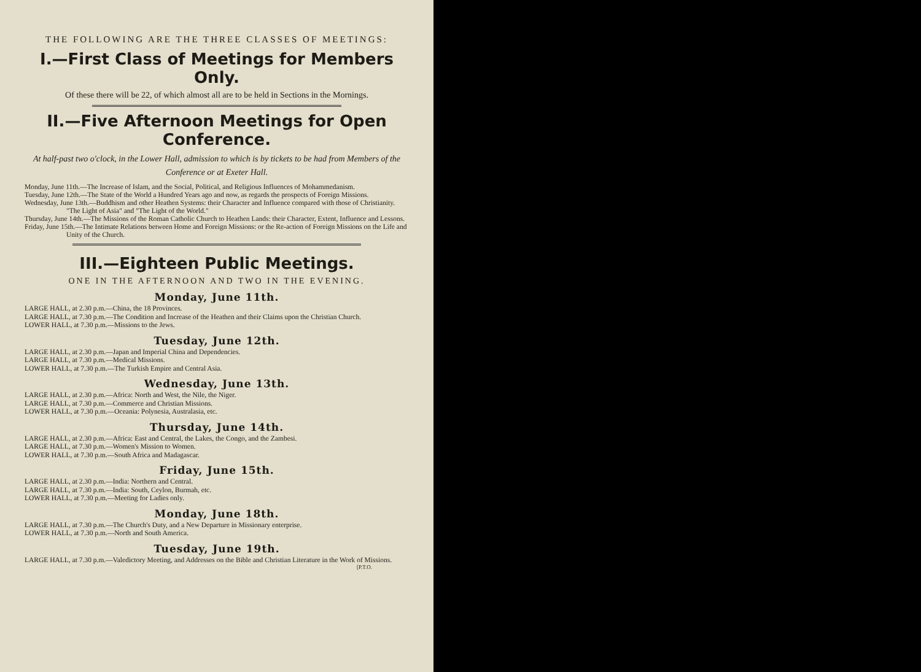THE FOLLOWING ARE THE THREE CLASSES OF MEETINGS:
I.—First Class of Meetings for Members Only.
Of these there will be 22, of which almost all are to be held in Sections in the Mornings.
II.—Five Afternoon Meetings for Open Conference.
At half-past two o'clock, in the Lower Hall, admission to which is by tickets to be had from Members of the Conference or at Exeter Hall.
Monday, June 11th.—The Increase of Islam, and the Social, Political, and Religious Influences of Mohammedanism.
Tuesday, June 12th.—The State of the World a Hundred Years ago and now, as regards the prospects of Foreign Missions.
Wednesday, June 13th.—Buddhism and other Heathen Systems: their Character and Influence compared with those of Christianity. "The Light of Asia" and "The Light of the World."
Thursday, June 14th.—The Missions of the Roman Catholic Church to Heathen Lands: their Character, Extent, Influence and Lessons.
Friday, June 15th.—The Intimate Relations between Home and Foreign Missions: or the Re-action of Foreign Missions on the Life and Unity of the Church.
III.—Eighteen Public Meetings.
ONE IN THE AFTERNOON AND TWO IN THE EVENING.
Monday, June 11th.
LARGE HALL, at 2.30 p.m.—China, the 18 Provinces.
LARGE HALL, at 7.30 p.m.—The Condition and Increase of the Heathen and their Claims upon the Christian Church.
LOWER HALL, at 7.30 p.m.—Missions to the Jews.
Tuesday, June 12th.
LARGE HALL, at 2.30 p.m.—Japan and Imperial China and Dependencies.
LARGE HALL, at 7.30 p.m.—Medical Missions.
LOWER HALL, at 7.30 p.m.—The Turkish Empire and Central Asia.
Wednesday, June 13th.
LARGE HALL, at 2.30 p.m.—Africa: North and West, the Nile, the Niger.
LARGE HALL, at 7.30 p.m.—Commerce and Christian Missions.
LOWER HALL, at 7.30 p.m.—Oceania: Polynesia, Australasia, etc.
Thursday, June 14th.
LARGE HALL, at 2.30 p.m.—Africa: East and Central, the Lakes, the Congo, and the Zambesi.
LARGE HALL, at 7.30 p.m.—Women's Mission to Women.
LOWER HALL, at 7.30 p.m.—South Africa and Madagascar.
Friday, June 15th.
LARGE HALL, at 2.30 p.m.—India: Northern and Central.
LARGE HALL, at 7.30 p.m.—India: South, Ceylon, Burmah, etc.
LOWER HALL, at 7.30 p.m.—Meeting for Ladies only.
Monday, June 18th.
LARGE HALL, at 7.30 p.m.—The Church's Duty, and a New Departure in Missionary enterprise.
LOWER HALL, at 7.30 p.m.—North and South America.
Tuesday, June 19th.
LARGE HALL, at 7.30 p.m.—Valedictory Meeting, and Addresses on the Bible and Christian Literature in the Work of Missions.
[P.T.O.